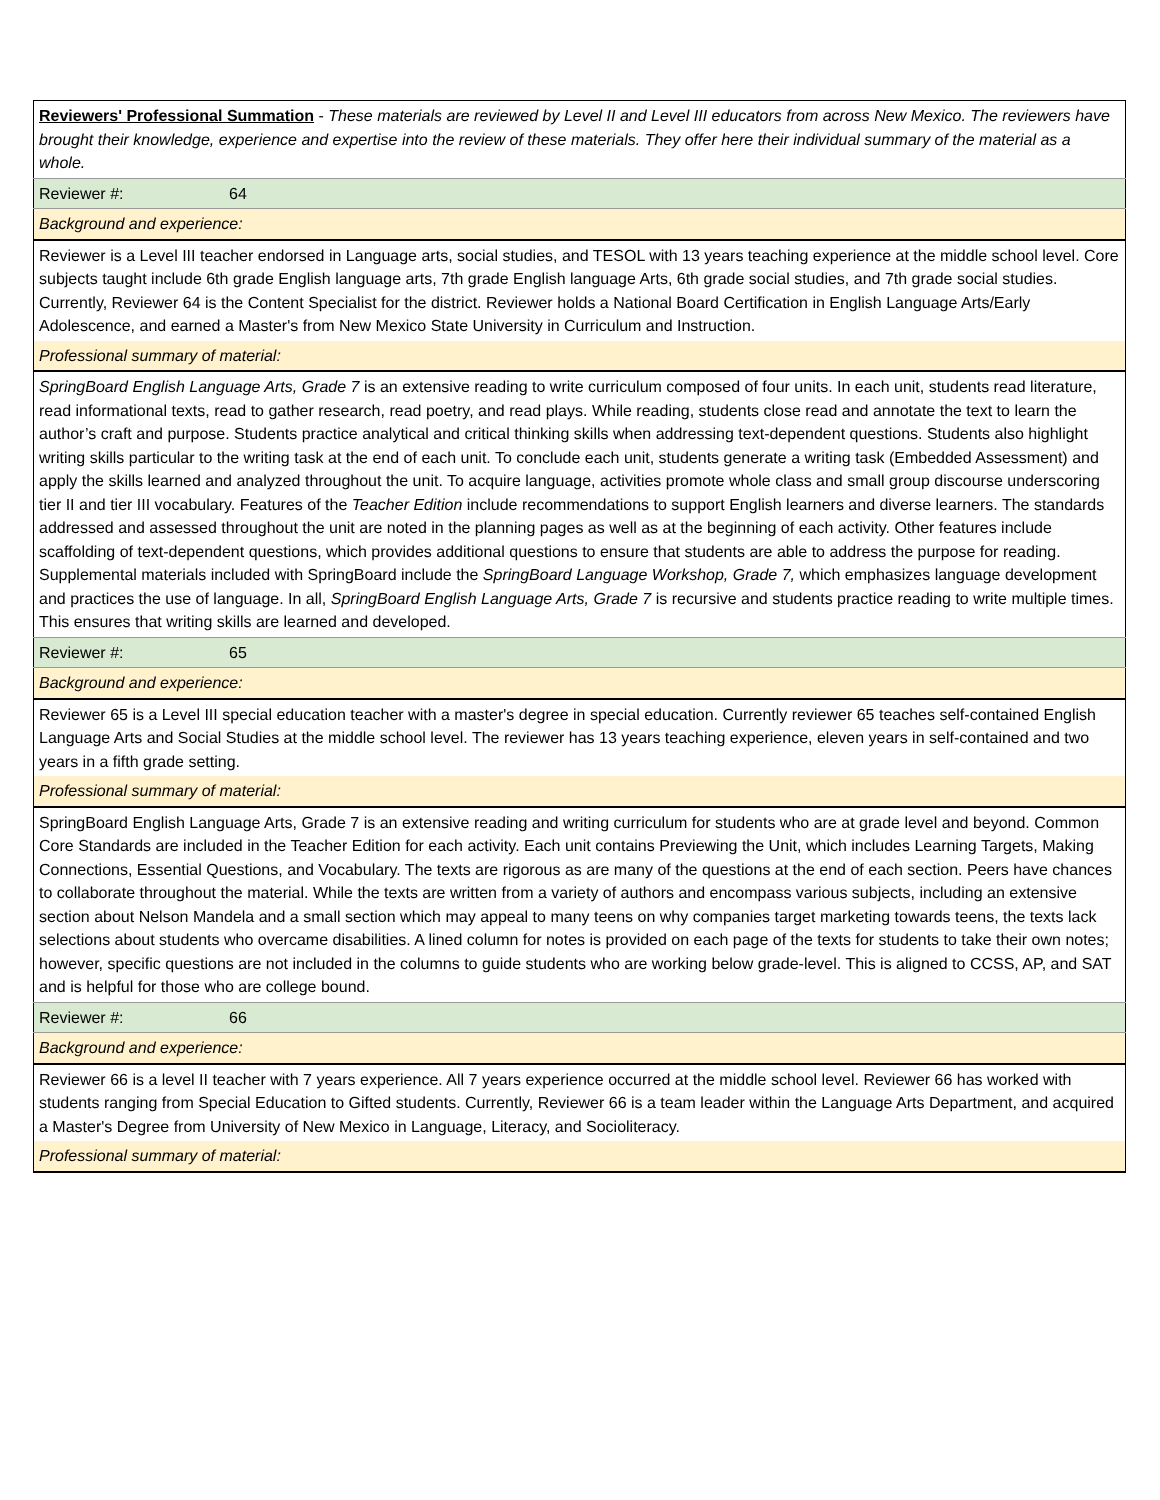| Reviewers' Professional Summation - These materials are reviewed by Level II and Level III educators from across New Mexico. The reviewers have brought their knowledge, experience and expertise into the review of these materials. They offer here their individual summary of the material as a whole. |
| Reviewer #: 64 |
| Background and experience: |
| Reviewer is a Level III teacher endorsed in Language arts, social studies, and TESOL with 13 years teaching experience at the middle school level. Core subjects taught include 6th grade English language arts, 7th grade English language Arts, 6th grade social studies, and 7th grade social studies. Currently, Reviewer 64 is the Content Specialist for the district. Reviewer holds a National Board Certification in English Language Arts/Early Adolescence, and earned a Master's from New Mexico State University in Curriculum and Instruction. |
| Professional summary of material: |
| SpringBoard English Language Arts, Grade 7 is an extensive reading to write curriculum composed of four units. In each unit, students read literature, read informational texts, read to gather research, read poetry, and read plays. While reading, students close read and annotate the text to learn the author’s craft and purpose. Students practice analytical and critical thinking skills when addressing text-dependent questions. Students also highlight writing skills particular to the writing task at the end of each unit. To conclude each unit, students generate a writing task (Embedded Assessment) and apply the skills learned and analyzed throughout the unit. To acquire language, activities promote whole class and small group discourse underscoring tier II and tier III vocabulary. Features of the Teacher Edition include recommendations to support English learners and diverse learners. The standards addressed and assessed throughout the unit are noted in the planning pages as well as at the beginning of each activity. Other features include scaffolding of text-dependent questions, which provides additional questions to ensure that students are able to address the purpose for reading. Supplemental materials included with SpringBoard include the SpringBoard Language Workshop, Grade 7, which emphasizes language development and practices the use of language. In all, SpringBoard English Language Arts, Grade 7 is recursive and students practice reading to write multiple times. This ensures that writing skills are learned and developed. |
| Reviewer #: 65 |
| Background and experience: |
| Reviewer 65 is a Level III special education teacher with a master's degree in special education. Currently reviewer 65 teaches self-contained English Language Arts and Social Studies at the middle school level. The reviewer has 13 years teaching experience, eleven years in self-contained and two years in a fifth grade setting. |
| Professional summary of material: |
| SpringBoard English Language Arts, Grade 7 is an extensive reading and writing curriculum for students who are at grade level and beyond. Common Core Standards are included in the Teacher Edition for each activity. Each unit contains Previewing the Unit, which includes Learning Targets, Making Connections, Essential Questions, and Vocabulary. The texts are rigorous as are many of the questions at the end of each section. Peers have chances to collaborate throughout the material. While the texts are written from a variety of authors and encompass various subjects, including an extensive section about Nelson Mandela and a small section which may appeal to many teens on why companies target marketing towards teens, the texts lack selections about students who overcame disabilities. A lined column for notes is provided on each page of the texts for students to take their own notes; however, specific questions are not included in the columns to guide students who are working below grade-level. This is aligned to CCSS, AP, and SAT and is helpful for those who are college bound. |
| Reviewer #: 66 |
| Background and experience: |
| Reviewer 66 is a level II teacher with 7 years experience. All 7 years experience occurred at the middle school level. Reviewer 66 has worked with students ranging from Special Education to Gifted students. Currently, Reviewer 66 is a team leader within the Language Arts Department, and acquired a Master's Degree from University of New Mexico in Language, Literacy, and Socioliteracy. |
| Professional summary of material: |